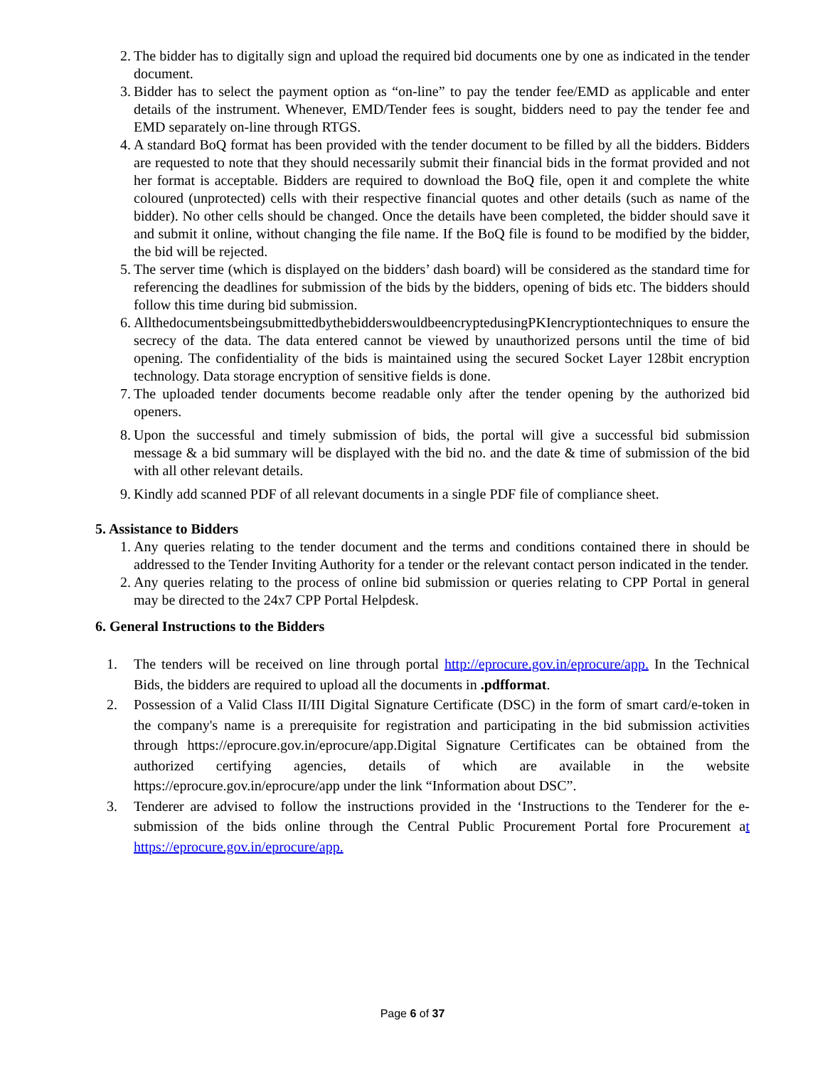2. The bidder has to digitally sign and upload the required bid documents one by one as indicated in the tender document.
3. Bidder has to select the payment option as “on-line” to pay the tender fee/EMD as applicable and enter details of the instrument. Whenever, EMD/Tender fees is sought, bidders need to pay the tender fee and EMD separately on-line through RTGS.
4. A standard BoQ format has been provided with the tender document to be filled by all the bidders. Bidders are requested to note that they should necessarily submit their financial bids in the format provided and not her format is acceptable. Bidders are required to download the BoQ file, open it and complete the white coloured (unprotected) cells with their respective financial quotes and other details (such as name of the bidder). No other cells should be changed. Once the details have been completed, the bidder should save it and submit it online, without changing the file name. If the BoQ file is found to be modified by the bidder, the bid will be rejected.
5. The server time (which is displayed on the bidders’ dash board) will be considered as the standard time for referencing the deadlines for submission of the bids by the bidders, opening of bids etc. The bidders should follow this time during bid submission.
6. AllthedocumentsbeingsubmittedbythebidderswouldbeencryptedusingPKIencryptiontechniques to ensure the secrecy of the data. The data entered cannot be viewed by unauthorized persons until the time of bid opening. The confidentiality of the bids is maintained using the secured Socket Layer 128bit encryption technology. Data storage encryption of sensitive fields is done.
7. The uploaded tender documents become readable only after the tender opening by the authorized bid openers.
8. Upon the successful and timely submission of bids, the portal will give a successful bid submission message & a bid summary will be displayed with the bid no. and the date & time of submission of the bid with all other relevant details.
9. Kindly add scanned PDF of all relevant documents in a single PDF file of compliance sheet.
5. Assistance to Bidders
1. Any queries relating to the tender document and the terms and conditions contained there in should be addressed to the Tender Inviting Authority for a tender or the relevant contact person indicated in the tender.
2. Any queries relating to the process of online bid submission or queries relating to CPP Portal in general may be directed to the 24x7 CPP Portal Helpdesk.
6. General Instructions to the Bidders
1. The tenders will be received on line through portal http://eprocure.gov.in/eprocure/app. In the Technical Bids, the bidders are required to upload all the documents in .pdfformat.
2. Possession of a Valid Class II/III Digital Signature Certificate (DSC) in the form of smart card/e-token in the company's name is a prerequisite for registration and participating in the bid submission activities through https://eprocure.gov.in/eprocure/app.Digital Signature Certificates can be obtained from the authorized certifying agencies, details of which are available in the website https://eprocure.gov.in/eprocure/app under the link “Information about DSC”.
3. Tenderer are advised to follow the instructions provided in the ‘Instructions to the Tenderer for the e-submission of the bids online through the Central Public Procurement Portal fore Procurement at https://eprocure.gov.in/eprocure/app.
Page 6 of 37